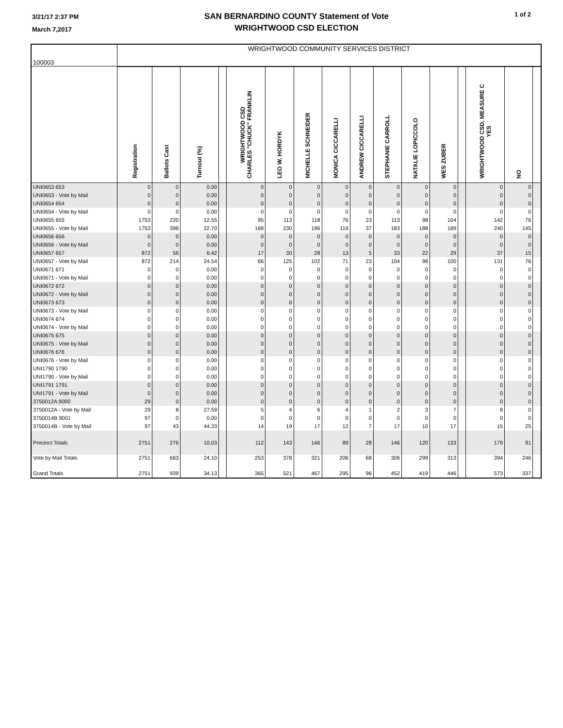3/21/17 2:37 PM
March 7,2017
SAN BERNARDINO COUNTY Statement of Vote
WRIGHTWOOD CSD ELECTION
1 of 2
| 100003 | WRIGHTWOOD COMMUNITY SERVICES DISTRICT | | | | | | | | | | | | | | | |
| | Registration | Ballots Cast | Turnout (%) | | WRIGHTWOOD CSD CHARLES "CHUCK" FRANKLIN | LEO W. HORDYK | MICHELLE SCHNEIDER | MONICA CICCARELLI | ANDREW CICCARELLI | STEPHANIE CARROLL | NATALIE LOPICCOLO | WES ZUBER | | WRIGHTWOOD CSD, MEASURE C YES | NO | |
| UNI0653 653 | 0 | 0 | 0.00 | | 0 | 0 | 0 | 0 | 0 | 0 | 0 | 0 | | 0 | 0 | |
| UNI0653 - Vote by Mail | 0 | 0 | 0.00 | | 0 | 0 | 0 | 0 | 0 | 0 | 0 | 0 | | 0 | 0 | |
| UNI0654 654 | 0 | 0 | 0.00 | | 0 | 0 | 0 | 0 | 0 | 0 | 0 | 0 | | 0 | 0 | |
| UNI0654 - Vote by Mail | 0 | 0 | 0.00 | | 0 | 0 | 0 | 0 | 0 | 0 | 0 | 0 | | 0 | 0 | |
| UNI0655 655 | 1753 | 220 | 12.55 | | 95 | 113 | 118 | 76 | 23 | 113 | 98 | 104 | | 142 | 76 | |
| UNI0655 - Vote by Mail | 1753 | 398 | 22.70 | | 168 | 230 | 196 | 119 | 37 | 183 | 188 | 189 | | 240 | 145 | |
| UNI0656 656 | 0 | 0 | 0.00 | | 0 | 0 | 0 | 0 | 0 | 0 | 0 | 0 | | 0 | 0 | |
| UNI0656 - Vote by Mail | 0 | 0 | 0.00 | | 0 | 0 | 0 | 0 | 0 | 0 | 0 | 0 | | 0 | 0 | |
| UNI0657 657 | 872 | 56 | 6.42 | | 17 | 30 | 28 | 13 | 5 | 33 | 22 | 29 | | 37 | 15 | |
| UNI0657 - Vote by Mail | 872 | 214 | 24.54 | | 66 | 125 | 102 | 71 | 23 | 104 | 98 | 100 | | 131 | 76 | |
| UNI0671 671 | 0 | 0 | 0.00 | | 0 | 0 | 0 | 0 | 0 | 0 | 0 | 0 | | 0 | 0 | |
| UNI0671 - Vote by Mail | 0 | 0 | 0.00 | | 0 | 0 | 0 | 0 | 0 | 0 | 0 | 0 | | 0 | 0 | |
| UNI0672 672 | 0 | 0 | 0.00 | | 0 | 0 | 0 | 0 | 0 | 0 | 0 | 0 | | 0 | 0 | |
| UNI0672 - Vote by Mail | 0 | 0 | 0.00 | | 0 | 0 | 0 | 0 | 0 | 0 | 0 | 0 | | 0 | 0 | |
| UNI0673 673 | 0 | 0 | 0.00 | | 0 | 0 | 0 | 0 | 0 | 0 | 0 | 0 | | 0 | 0 | |
| UNI0673 - Vote by Mail | 0 | 0 | 0.00 | | 0 | 0 | 0 | 0 | 0 | 0 | 0 | 0 | | 0 | 0 | |
| UNI0674 674 | 0 | 0 | 0.00 | | 0 | 0 | 0 | 0 | 0 | 0 | 0 | 0 | | 0 | 0 | |
| UNI0674 - Vote by Mail | 0 | 0 | 0.00 | | 0 | 0 | 0 | 0 | 0 | 0 | 0 | 0 | | 0 | 0 | |
| UNI0675 675 | 0 | 0 | 0.00 | | 0 | 0 | 0 | 0 | 0 | 0 | 0 | 0 | | 0 | 0 | |
| UNI0675 - Vote by Mail | 0 | 0 | 0.00 | | 0 | 0 | 0 | 0 | 0 | 0 | 0 | 0 | | 0 | 0 | |
| UNI0676 676 | 0 | 0 | 0.00 | | 0 | 0 | 0 | 0 | 0 | 0 | 0 | 0 | | 0 | 0 | |
| UNI0676 - Vote by Mail | 0 | 0 | 0.00 | | 0 | 0 | 0 | 0 | 0 | 0 | 0 | 0 | | 0 | 0 | |
| UNI1790 1790 | 0 | 0 | 0.00 | | 0 | 0 | 0 | 0 | 0 | 0 | 0 | 0 | | 0 | 0 | |
| UNI1790 - Vote by Mail | 0 | 0 | 0.00 | | 0 | 0 | 0 | 0 | 0 | 0 | 0 | 0 | | 0 | 0 | |
| UNI1791 1791 | 0 | 0 | 0.00 | | 0 | 0 | 0 | 0 | 0 | 0 | 0 | 0 | | 0 | 0 | |
| UNI1791 - Vote by Mail | 0 | 0 | 0.00 | | 0 | 0 | 0 | 0 | 0 | 0 | 0 | 0 | | 0 | 0 | |
| 3750012A 9000 | 29 | 0 | 0.00 | | 0 | 0 | 0 | 0 | 0 | 0 | 0 | 0 | | 0 | 0 | |
| 3750012A - Vote by Mail | 29 | 8 | 27.59 | | 5 | 4 | 6 | 4 | 1 | 2 | 3 | 7 | | 8 | 0 | |
| 3750014B 9001 | 97 | 0 | 0.00 | | 0 | 0 | 0 | 0 | 0 | 0 | 0 | 0 | | 0 | 0 | |
| 3750014B - Vote by Mail | 97 | 43 | 44.33 | | 14 | 19 | 17 | 12 | 7 | 17 | 10 | 17 | | 15 | 25 | |
| Precinct Totals | 2751 | 276 | 10.03 | | 112 | 143 | 146 | 89 | 28 | 146 | 120 | 133 | | 179 | 91 | |
| Vote by Mail Totals | 2751 | 663 | 24.10 | | 253 | 378 | 321 | 206 | 68 | 306 | 299 | 313 | | 394 | 246 | |
| Grand Totals | 2751 | 939 | 34.13 | | 365 | 521 | 467 | 295 | 96 | 452 | 419 | 446 | | 573 | 337 | |